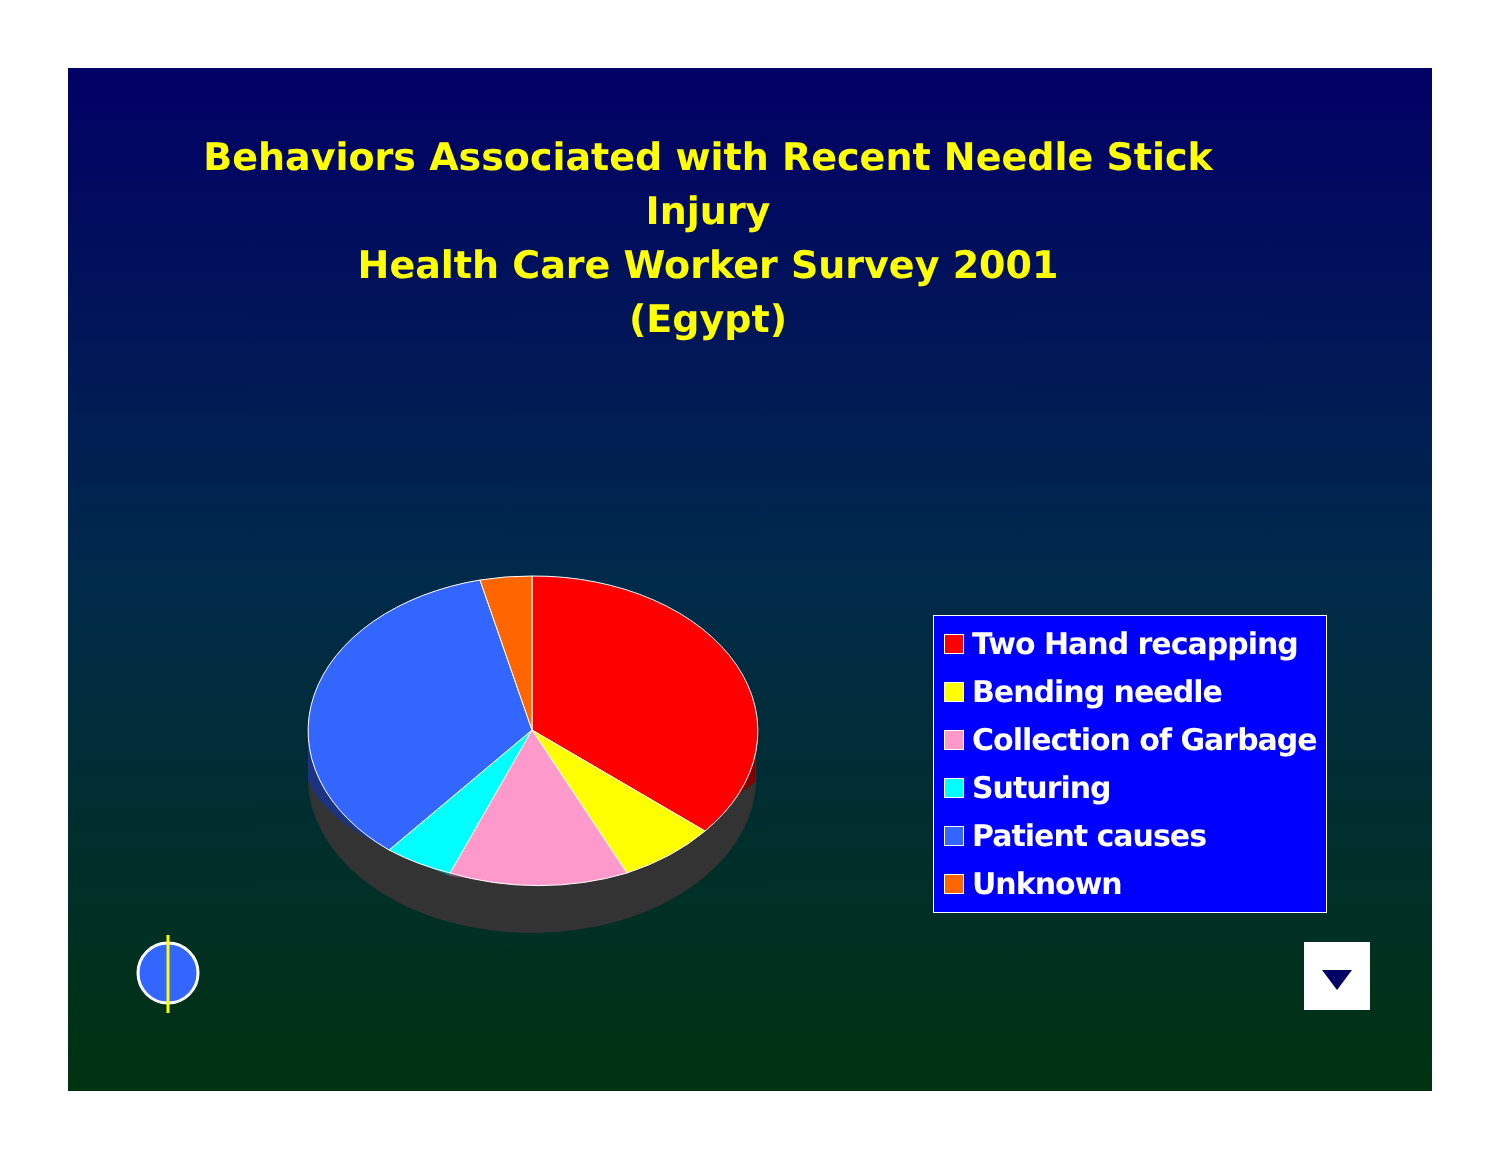Behaviors Associated with Recent Needle Stick
Injury
Health Care Worker Survey 2001
(Egypt)
Two Hand recapping
Bending needle
Collection of Garbage
Suturing
Patient causes
Unknown